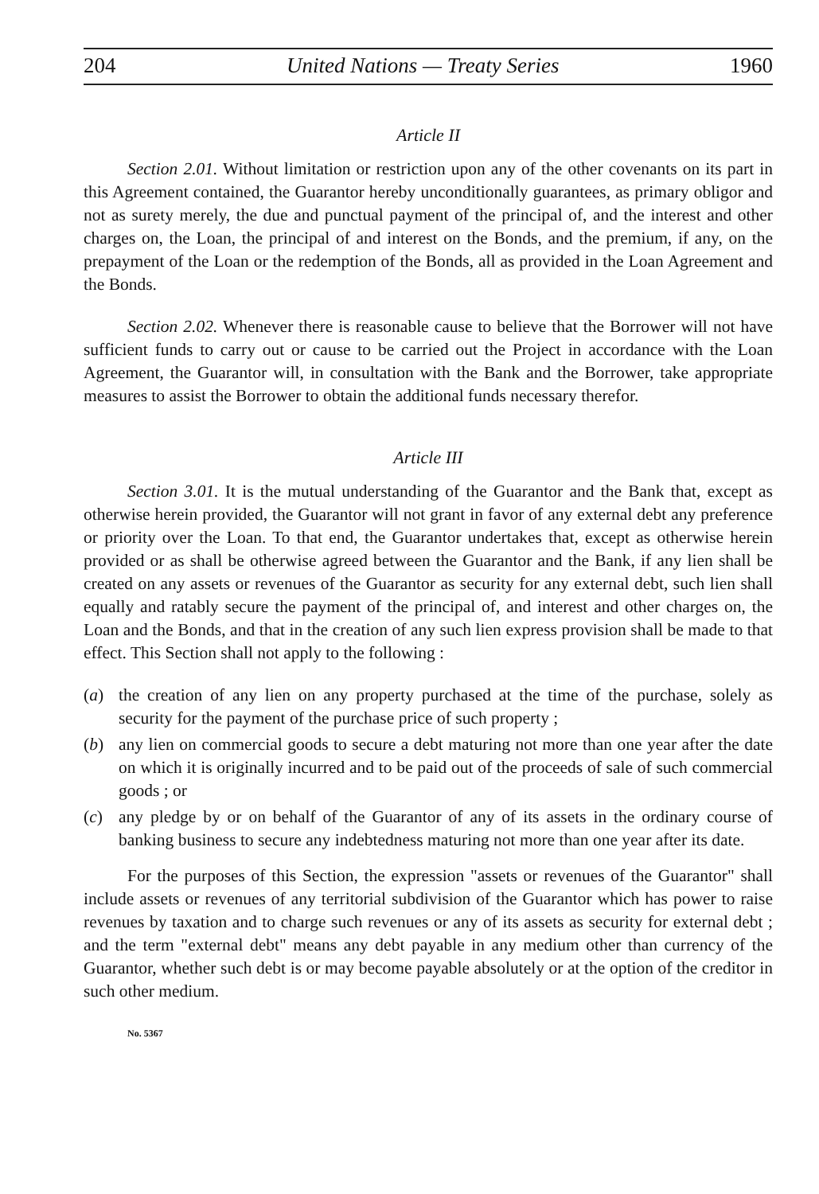204 United Nations — Treaty Series 1960
Article II
Section 2.01. Without limitation or restriction upon any of the other covenants on its part in this Agreement contained, the Guarantor hereby unconditionally guarantees, as primary obligor and not as surety merely, the due and punctual payment of the principal of, and the interest and other charges on, the Loan, the principal of and interest on the Bonds, and the premium, if any, on the prepayment of the Loan or the redemption of the Bonds, all as provided in the Loan Agreement and the Bonds.
Section 2.02. Whenever there is reasonable cause to believe that the Borrower will not have sufficient funds to carry out or cause to be carried out the Project in accordance with the Loan Agreement, the Guarantor will, in consultation with the Bank and the Borrower, take appropriate measures to assist the Borrower to obtain the additional funds necessary therefor.
Article III
Section 3.01. It is the mutual understanding of the Guarantor and the Bank that, except as otherwise herein provided, the Guarantor will not grant in favor of any external debt any preference or priority over the Loan. To that end, the Guarantor undertakes that, except as otherwise herein provided or as shall be otherwise agreed between the Guarantor and the Bank, if any lien shall be created on any assets or revenues of the Guarantor as security for any external debt, such lien shall equally and ratably secure the payment of the principal of, and interest and other charges on, the Loan and the Bonds, and that in the creation of any such lien express provision shall be made to that effect. This Section shall not apply to the following :
(a) the creation of any lien on any property purchased at the time of the purchase, solely as security for the payment of the purchase price of such property ;
(b) any lien on commercial goods to secure a debt maturing not more than one year after the date on which it is originally incurred and to be paid out of the proceeds of sale of such commercial goods ; or
(c) any pledge by or on behalf of the Guarantor of any of its assets in the ordinary course of banking business to secure any indebtedness maturing not more than one year after its date.
For the purposes of this Section, the expression "assets or revenues of the Guarantor" shall include assets or revenues of any territorial subdivision of the Guarantor which has power to raise revenues by taxation and to charge such revenues or any of its assets as security for external debt ; and the term "external debt" means any debt payable in any medium other than currency of the Guarantor, whether such debt is or may become payable absolutely or at the option of the creditor in such other medium.
No. 5367